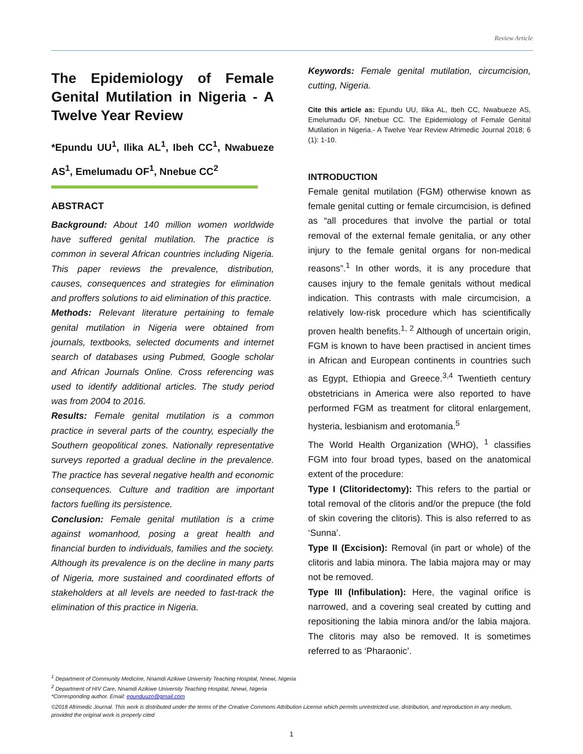Review Article
The Epidemiology of Female Genital Mutilation in Nigeria - A Twelve Year Review
*Epundu UU<sup>1</sup>, Ilika AL<sup>1</sup>, Ibeh CC<sup>1</sup>, Nwabueze AS<sup>1</sup>, Emelumadu OF<sup>1</sup>, Nnebue CC<sup>2</sup>
ABSTRACT
Background: About 140 million women worldwide have suffered genital mutilation. The practice is common in several African countries including Nigeria. This paper reviews the prevalence, distribution, causes, consequences and strategies for elimination and proffers solutions to aid elimination of this practice.
Methods: Relevant literature pertaining to female genital mutilation in Nigeria were obtained from journals, textbooks, selected documents and internet search of databases using Pubmed, Google scholar and African Journals Online. Cross referencing was used to identify additional articles. The study period was from 2004 to 2016.
Results: Female genital mutilation is a common practice in several parts of the country, especially the Southern geopolitical zones. Nationally representative surveys reported a gradual decline in the prevalence. The practice has several negative health and economic consequences. Culture and tradition are important factors fuelling its persistence.
Conclusion: Female genital mutilation is a crime against womanhood, posing a great health and financial burden to individuals, families and the society. Although its prevalence is on the decline in many parts of Nigeria, more sustained and coordinated efforts of stakeholders at all levels are needed to fast-track the elimination of this practice in Nigeria.
Keywords: Female genital mutilation, circumcision, cutting, Nigeria.
Cite this article as: Epundu UU, Ilika AL, Ibeh CC, Nwabueze AS, Emelumadu OF, Nnebue CC. The Epidemiology of Female Genital Mutilation in Nigeria.- A Twelve Year Review Afrimedic Journal 2018; 6 (1): 1-10.
INTRODUCTION
Female genital mutilation (FGM) otherwise known as female genital cutting or female circumcision, is defined as “all procedures that involve the partial or total removal of the external female genitalia, or any other injury to the female genital organs for non-medical reasons”.<sup>1</sup> In other words, it is any procedure that causes injury to the female genitals without medical indication. This contrasts with male circumcision, a relatively low-risk procedure which has scientifically proven health benefits.<sup>1, 2</sup> Although of uncertain origin, FGM is known to have been practised in ancient times in African and European continents in countries such as Egypt, Ethiopia and Greece.<sup>3,4</sup> Twentieth century obstetricians in America were also reported to have performed FGM as treatment for clitoral enlargement, hysteria, lesbianism and erotomania.<sup>5</sup>
The World Health Organization (WHO), <sup>1</sup> classifies FGM into four broad types, based on the anatomical extent of the procedure:
Type I (Clitoridectomy): This refers to the partial or total removal of the clitoris and/or the prepuce (the fold of skin covering the clitoris). This is also referred to as ‘Sunna’.
Type II (Excision): Removal (in part or whole) of the clitoris and labia minora. The labia majora may or may not be removed.
Type III (Infibulation): Here, the vaginal orifice is narrowed, and a covering seal created by cutting and repositioning the labia minora and/or the labia majora. The clitoris may also be removed. It is sometimes referred to as ‘Pharaonic’.
<sup>1</sup> Department of Community Medicine, Nnamdi Azikiwe University Teaching Hospital, Nnewi, Nigeria
<sup>2</sup> Department of HIV Care, Nnamdi Azikiwe University Teaching Hospital, Nnewi, Nigeria
*Corresponding author. Email: epunduuzo@gmail.com
©2018 Afrimedic Journal. This work is distributed under the terms of the Creative Commons Attribution License which permits unrestricted use, distribution, and reproduction in any medium, provided the original work is properly cited
1